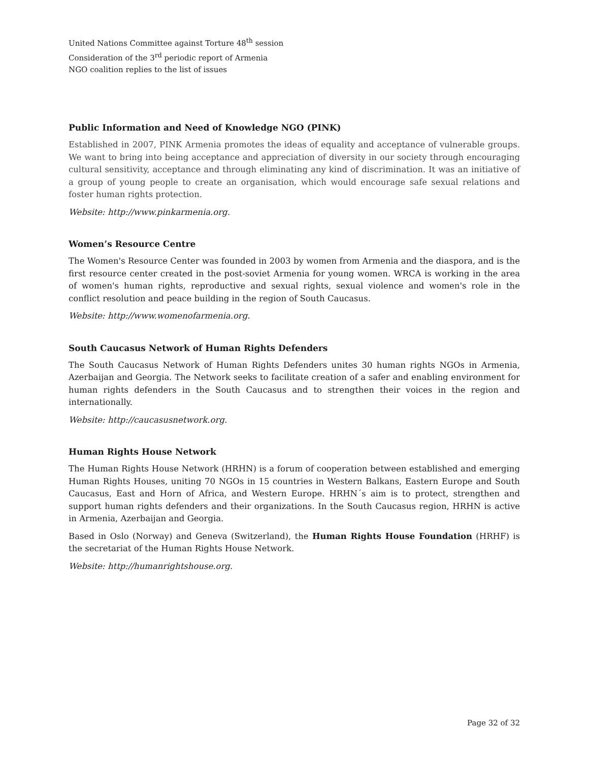United Nations Committee against Torture 48<sup>th</sup> session
Consideration of the 3<sup>rd</sup> periodic report of Armenia
NGO coalition replies to the list of issues
Public Information and Need of Knowledge NGO (PINK)
Established in 2007, PINK Armenia promotes the ideas of equality and acceptance of vulnerable groups. We want to bring into being acceptance and appreciation of diversity in our society through encouraging cultural sensitivity, acceptance and through eliminating any kind of discrimination. It was an initiative of a group of young people to create an organisation, which would encourage safe sexual relations and foster human rights protection.
Website: http://www.pinkarmenia.org.
Women’s Resource Centre
The Women's Resource Center was founded in 2003 by women from Armenia and the diaspora, and is the first resource center created in the post-soviet Armenia for young women. WRCA is working in the area of women's human rights, reproductive and sexual rights, sexual violence and women's role in the conflict resolution and peace building in the region of South Caucasus.
Website: http://www.womenofarmenia.org.
South Caucasus Network of Human Rights Defenders
The South Caucasus Network of Human Rights Defenders unites 30 human rights NGOs in Armenia, Azerbaijan and Georgia. The Network seeks to facilitate creation of a safer and enabling environment for human rights defenders in the South Caucasus and to strengthen their voices in the region and internationally.
Website: http://caucasusnetwork.org.
Human Rights House Network
The Human Rights House Network (HRHN) is a forum of cooperation between established and emerging Human Rights Houses, uniting 70 NGOs in 15 countries in Western Balkans, Eastern Europe and South Caucasus, East and Horn of Africa, and Western Europe. HRHN´s aim is to protect, strengthen and support human rights defenders and their organizations. In the South Caucasus region, HRHN is active in Armenia, Azerbaijan and Georgia.
Based in Oslo (Norway) and Geneva (Switzerland), the Human Rights House Foundation (HRHF) is the secretariat of the Human Rights House Network.
Website: http://humanrightshouse.org.
Page 32 of 32